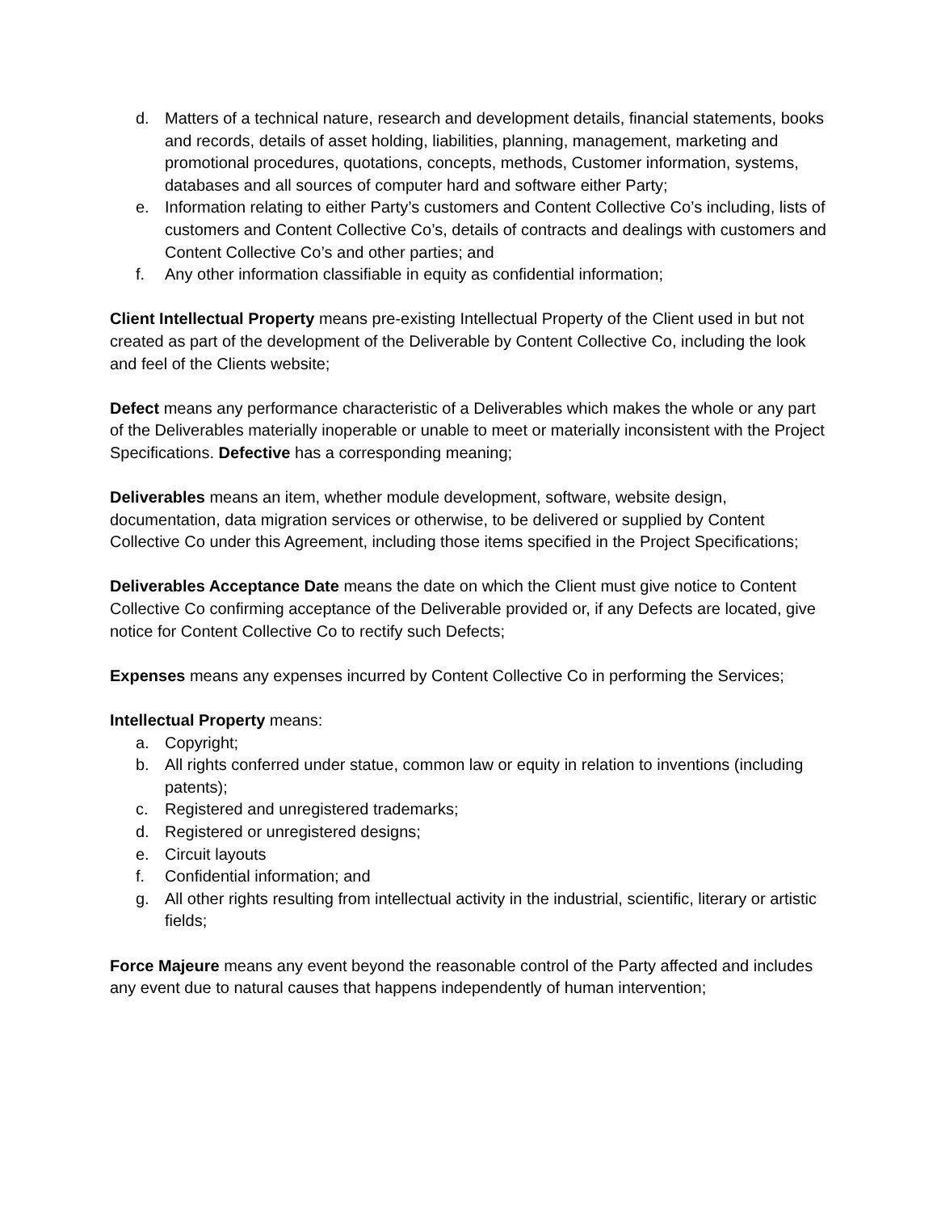d. Matters of a technical nature, research and development details, financial statements, books and records, details of asset holding, liabilities, planning, management, marketing and promotional procedures, quotations, concepts, methods, Customer information, systems, databases and all sources of computer hard and software either Party;
e. Information relating to either Party’s customers and Content Collective Co’s including, lists of customers and Content Collective Co’s, details of contracts and dealings with customers and Content Collective Co’s and other parties; and
f. Any other information classifiable in equity as confidential information;
Client Intellectual Property means pre-existing Intellectual Property of the Client used in but not created as part of the development of the Deliverable by Content Collective Co, including the look and feel of the Clients website;
Defect means any performance characteristic of a Deliverables which makes the whole or any part of the Deliverables materially inoperable or unable to meet or materially inconsistent with the Project Specifications. Defective has a corresponding meaning;
Deliverables means an item, whether module development, software, website design, documentation, data migration services or otherwise, to be delivered or supplied by Content Collective Co under this Agreement, including those items specified in the Project Specifications;
Deliverables Acceptance Date means the date on which the Client must give notice to Content Collective Co confirming acceptance of the Deliverable provided or, if any Defects are located, give notice for Content Collective Co to rectify such Defects;
Expenses means any expenses incurred by Content Collective Co in performing the Services;
Intellectual Property means:
a. Copyright;
b. All rights conferred under statue, common law or equity in relation to inventions (including patents);
c. Registered and unregistered trademarks;
d. Registered or unregistered designs;
e. Circuit layouts
f. Confidential information; and
g. All other rights resulting from intellectual activity in the industrial, scientific, literary or artistic fields;
Force Majeure means any event beyond the reasonable control of the Party affected and includes any event due to natural causes that happens independently of human intervention;